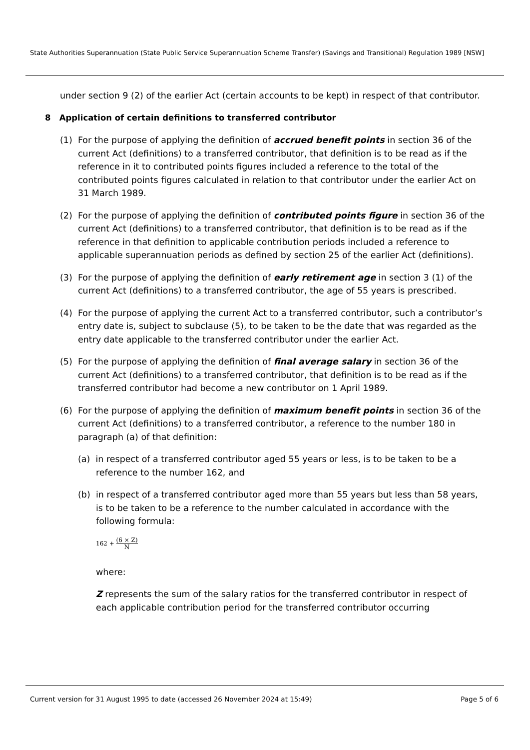State Authorities Superannuation (State Public Service Superannuation Scheme Transfer) (Savings and Transitional) Regulation 1989 [NSW]
under section 9 (2) of the earlier Act (certain accounts to be kept) in respect of that contributor.
8 Application of certain definitions to transferred contributor
(1) For the purpose of applying the definition of accrued benefit points in section 36 of the current Act (definitions) to a transferred contributor, that definition is to be read as if the reference in it to contributed points figures included a reference to the total of the contributed points figures calculated in relation to that contributor under the earlier Act on 31 March 1989.
(2) For the purpose of applying the definition of contributed points figure in section 36 of the current Act (definitions) to a transferred contributor, that definition is to be read as if the reference in that definition to applicable contribution periods included a reference to applicable superannuation periods as defined by section 25 of the earlier Act (definitions).
(3) For the purpose of applying the definition of early retirement age in section 3 (1) of the current Act (definitions) to a transferred contributor, the age of 55 years is prescribed.
(4) For the purpose of applying the current Act to a transferred contributor, such a contributor’s entry date is, subject to subclause (5), to be taken to be the date that was regarded as the entry date applicable to the transferred contributor under the earlier Act.
(5) For the purpose of applying the definition of final average salary in section 36 of the current Act (definitions) to a transferred contributor, that definition is to be read as if the transferred contributor had become a new contributor on 1 April 1989.
(6) For the purpose of applying the definition of maximum benefit points in section 36 of the current Act (definitions) to a transferred contributor, a reference to the number 180 in paragraph (a) of that definition:
(a) in respect of a transferred contributor aged 55 years or less, is to be taken to be a reference to the number 162, and
(b) in respect of a transferred contributor aged more than 55 years but less than 58 years, is to be taken to be a reference to the number calculated in accordance with the following formula:
162 + (6 × Z) N
where:
Z represents the sum of the salary ratios for the transferred contributor in respect of each applicable contribution period for the transferred contributor occurring
Current version for 31 August 1995 to date (accessed 26 November 2024 at 15:49) Page 5 of 6